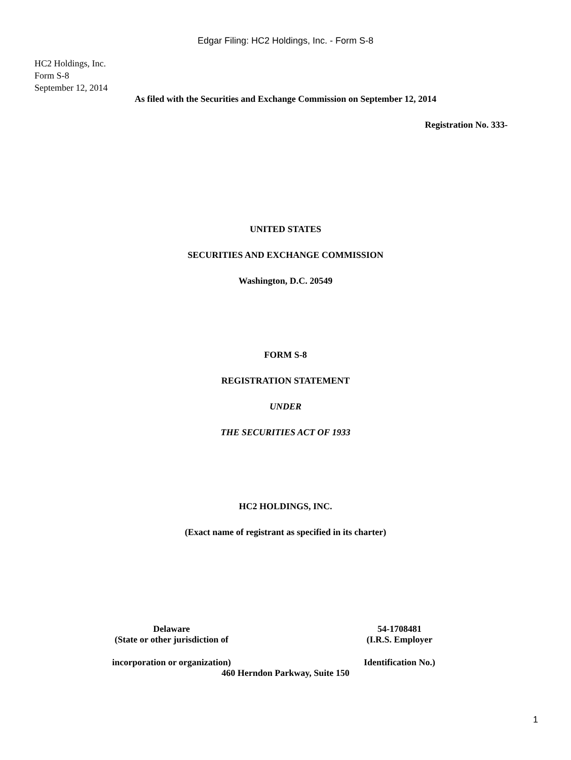Edgar Filing: HC2 Holdings, Inc. - Form S-8
HC2 Holdings, Inc.
Form S-8
September 12, 2014
As filed with the Securities and Exchange Commission on September 12, 2014
Registration No. 333-
UNITED STATES
SECURITIES AND EXCHANGE COMMISSION
Washington, D.C. 20549
FORM S-8
REGISTRATION STATEMENT
UNDER
THE SECURITIES ACT OF 1933
HC2 HOLDINGS, INC.
(Exact name of registrant as specified in its charter)
| Delaware (State or other jurisdiction of | 54-1708481 (I.R.S. Employer |
| incorporation or organization) | Identification No.) |
460 Herndon Parkway, Suite 150
1